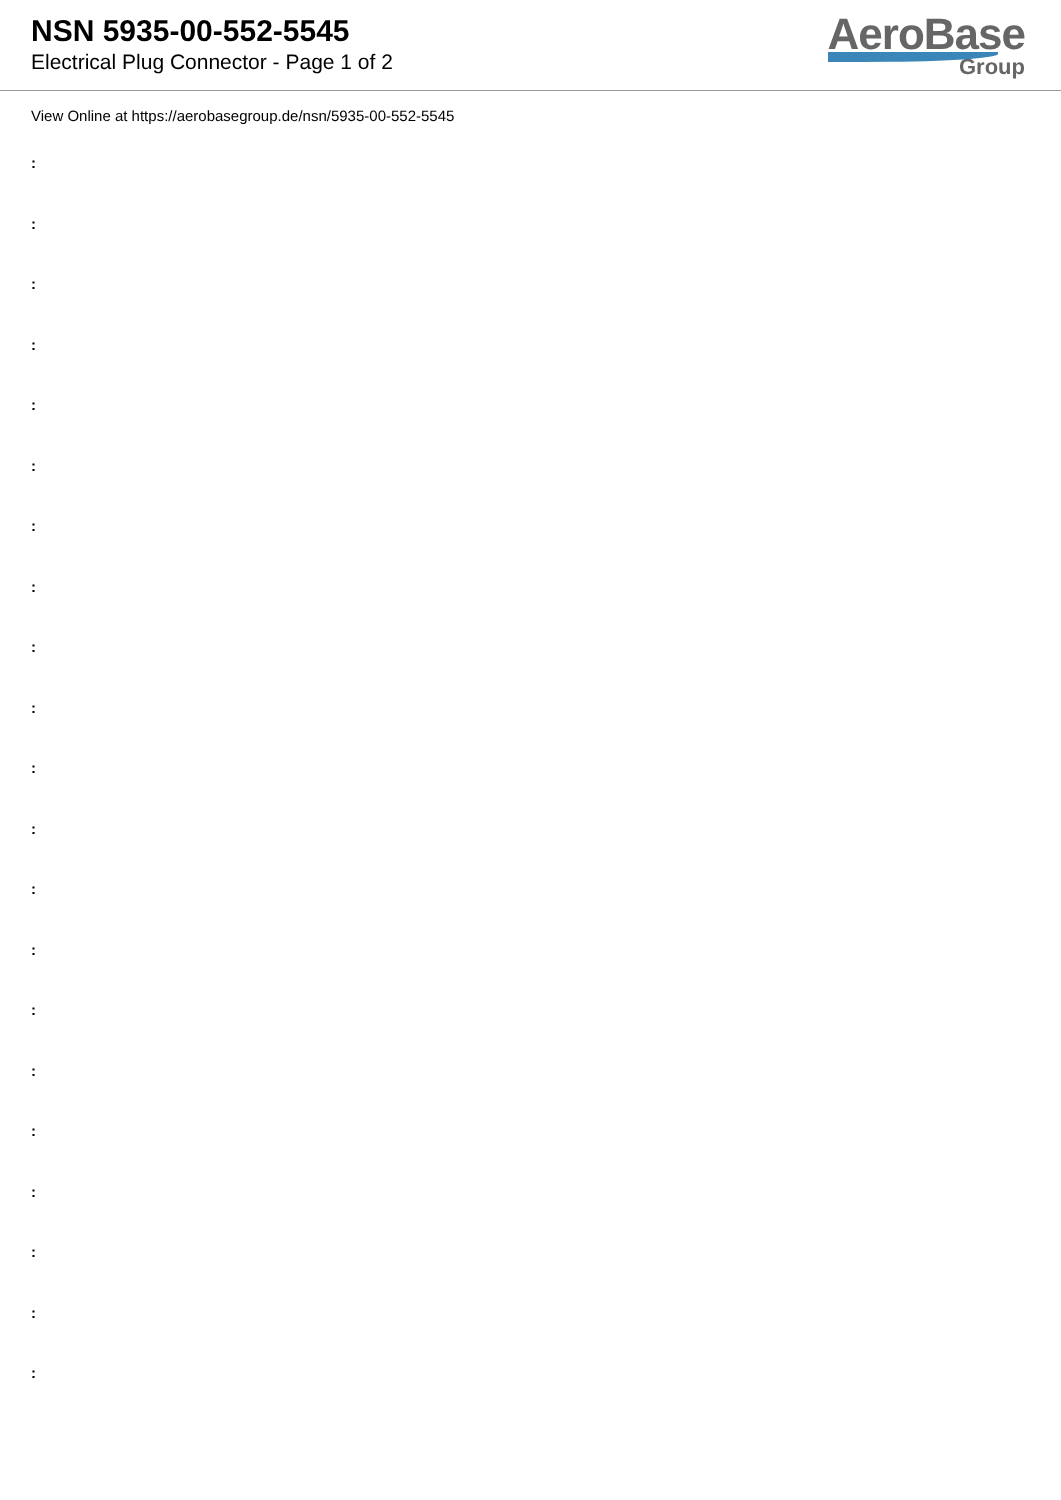NSN 5935-00-552-5545
Electrical Plug Connector - Page 1 of 2
AeroBase
Group
View Online at https://aerobasegroup.de/nsn/5935-00-552-5545
:
:
:
:
:
:
:
:
:
:
:
:
:
:
:
:
:
:
:
:
: